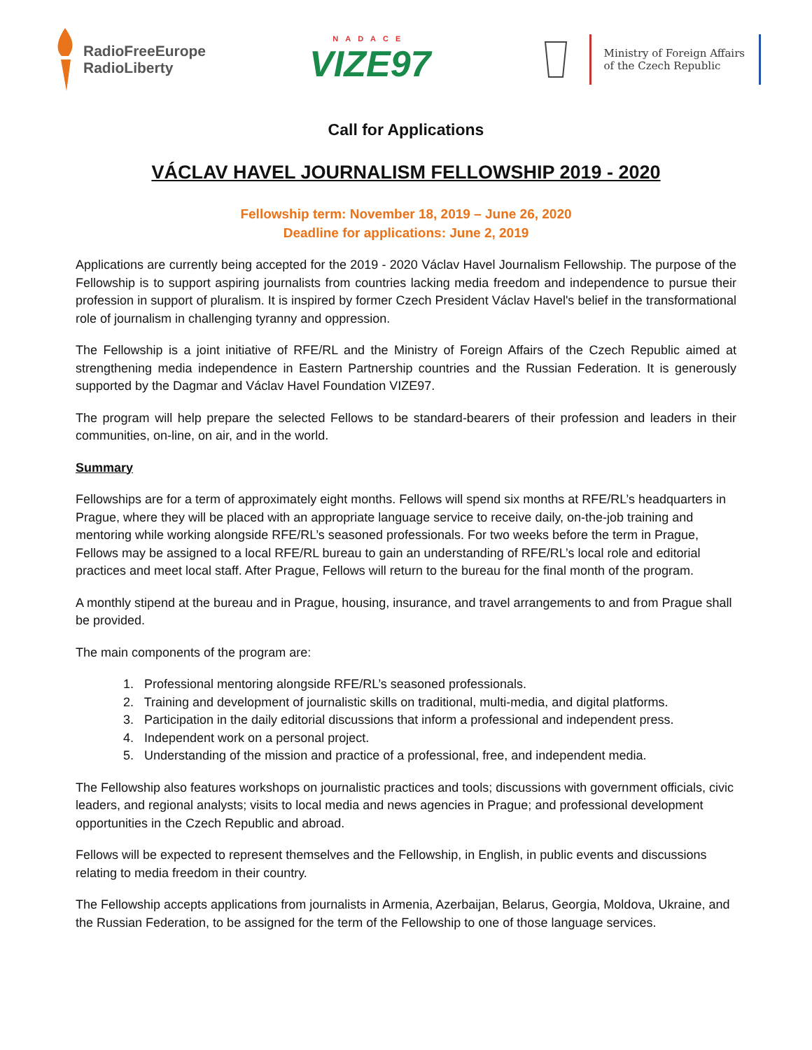RadioFreeEurope
RadioLiberty
NADACE
VIZE97
Ministry of Foreign Affairs
of the Czech Republic
Call for Applications
VÁCLAV HAVEL JOURNALISM FELLOWSHIP 2019 - 2020
Fellowship term: November 18, 2019 – June 26, 2020
Deadline for applications: June 2, 2019
Applications are currently being accepted for the 2019 - 2020 Václav Havel Journalism Fellowship. The purpose of the Fellowship is to support aspiring journalists from countries lacking media freedom and independence to pursue their profession in support of pluralism. It is inspired by former Czech President Václav Havel's belief in the transformational role of journalism in challenging tyranny and oppression.
The Fellowship is a joint initiative of RFE/RL and the Ministry of Foreign Affairs of the Czech Republic aimed at strengthening media independence in Eastern Partnership countries and the Russian Federation. It is generously supported by the Dagmar and Václav Havel Foundation VIZE97.
The program will help prepare the selected Fellows to be standard-bearers of their profession and leaders in their communities, on-line, on air, and in the world.
Summary
Fellowships are for a term of approximately eight months. Fellows will spend six months at RFE/RL’s headquarters in Prague, where they will be placed with an appropriate language service to receive daily, on-the-job training and mentoring while working alongside RFE/RL’s seasoned professionals. For two weeks before the term in Prague, Fellows may be assigned to a local RFE/RL bureau to gain an understanding of RFE/RL’s local role and editorial practices and meet local staff. After Prague, Fellows will return to the bureau for the final month of the program.
A monthly stipend at the bureau and in Prague, housing, insurance, and travel arrangements to and from Prague shall be provided.
The main components of the program are:
1. Professional mentoring alongside RFE/RL’s seasoned professionals.
2. Training and development of journalistic skills on traditional, multi-media, and digital platforms.
3. Participation in the daily editorial discussions that inform a professional and independent press.
4. Independent work on a personal project.
5. Understanding of the mission and practice of a professional, free, and independent media.
The Fellowship also features workshops on journalistic practices and tools; discussions with government officials, civic leaders, and regional analysts; visits to local media and news agencies in Prague; and professional development opportunities in the Czech Republic and abroad.
Fellows will be expected to represent themselves and the Fellowship, in English, in public events and discussions relating to media freedom in their country.
The Fellowship accepts applications from journalists in Armenia, Azerbaijan, Belarus, Georgia, Moldova, Ukraine, and the Russian Federation, to be assigned for the term of the Fellowship to one of those language services.